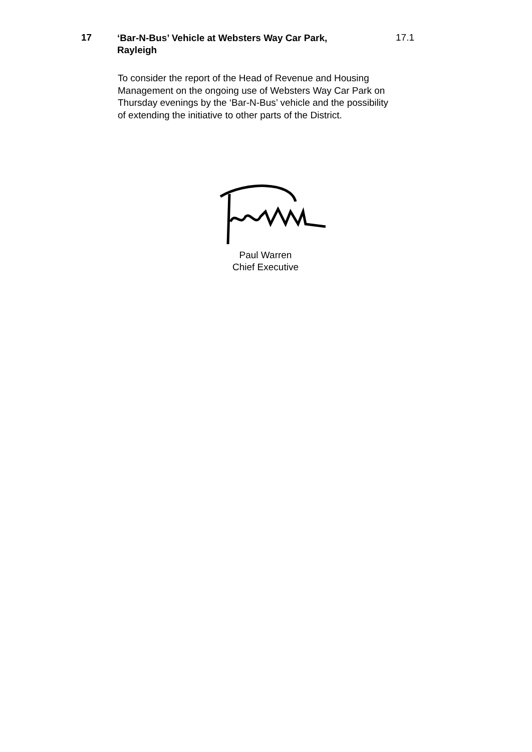17
‘Bar-N-Bus’ Vehicle at Websters Way Car Park, Rayleigh
17.1
To consider the report of the Head of Revenue and Housing Management on the ongoing use of Websters Way Car Park on Thursday evenings by the ‘Bar-N-Bus’ vehicle and the possibility of extending the initiative to other parts of the District.
Paul Warren
Chief Executive